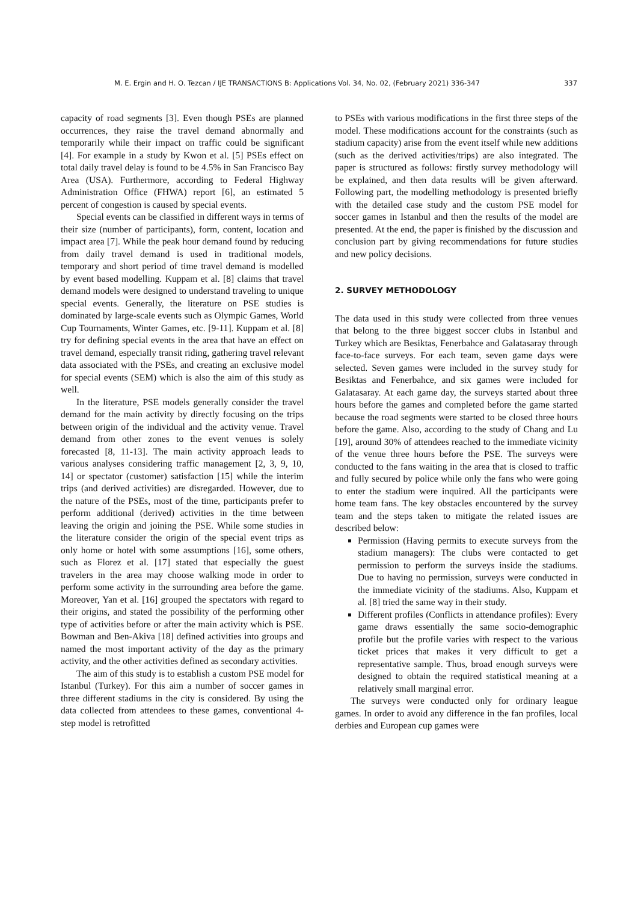M. E. Ergin and H. O. Tezcan / IJE TRANSACTIONS B: Applications Vol. 34, No. 02, (February 2021) 336-347 337
capacity of road segments [3]. Even though PSEs are planned occurrences, they raise the travel demand abnormally and temporarily while their impact on traffic could be significant [4]. For example in a study by Kwon et al. [5] PSEs effect on total daily travel delay is found to be 4.5% in San Francisco Bay Area (USA). Furthermore, according to Federal Highway Administration Office (FHWA) report [6], an estimated 5 percent of congestion is caused by special events.
Special events can be classified in different ways in terms of their size (number of participants), form, content, location and impact area [7]. While the peak hour demand found by reducing from daily travel demand is used in traditional models, temporary and short period of time travel demand is modelled by event based modelling. Kuppam et al. [8] claims that travel demand models were designed to understand traveling to unique special events. Generally, the literature on PSE studies is dominated by large-scale events such as Olympic Games, World Cup Tournaments, Winter Games, etc. [9-11]. Kuppam et al. [8] try for defining special events in the area that have an effect on travel demand, especially transit riding, gathering travel relevant data associated with the PSEs, and creating an exclusive model for special events (SEM) which is also the aim of this study as well.
In the literature, PSE models generally consider the travel demand for the main activity by directly focusing on the trips between origin of the individual and the activity venue. Travel demand from other zones to the event venues is solely forecasted [8, 11-13]. The main activity approach leads to various analyses considering traffic management [2, 3, 9, 10, 14] or spectator (customer) satisfaction [15] while the interim trips (and derived activities) are disregarded. However, due to the nature of the PSEs, most of the time, participants prefer to perform additional (derived) activities in the time between leaving the origin and joining the PSE. While some studies in the literature consider the origin of the special event trips as only home or hotel with some assumptions [16], some others, such as Florez et al. [17] stated that especially the guest travelers in the area may choose walking mode in order to perform some activity in the surrounding area before the game. Moreover, Yan et al. [16] grouped the spectators with regard to their origins, and stated the possibility of the performing other type of activities before or after the main activity which is PSE. Bowman and Ben-Akiva [18] defined activities into groups and named the most important activity of the day as the primary activity, and the other activities defined as secondary activities.
The aim of this study is to establish a custom PSE model for Istanbul (Turkey). For this aim a number of soccer games in three different stadiums in the city is considered. By using the data collected from attendees to these games, conventional 4-step model is retrofitted
to PSEs with various modifications in the first three steps of the model. These modifications account for the constraints (such as stadium capacity) arise from the event itself while new additions (such as the derived activities/trips) are also integrated. The paper is structured as follows: firstly survey methodology will be explained, and then data results will be given afterward. Following part, the modelling methodology is presented briefly with the detailed case study and the custom PSE model for soccer games in Istanbul and then the results of the model are presented. At the end, the paper is finished by the discussion and conclusion part by giving recommendations for future studies and new policy decisions.
2. SURVEY METHODOLOGY
The data used in this study were collected from three venues that belong to the three biggest soccer clubs in Istanbul and Turkey which are Besiktas, Fenerbahce and Galatasaray through face-to-face surveys. For each team, seven game days were selected. Seven games were included in the survey study for Besiktas and Fenerbahce, and six games were included for Galatasaray. At each game day, the surveys started about three hours before the games and completed before the game started because the road segments were started to be closed three hours before the game. Also, according to the study of Chang and Lu [19], around 30% of attendees reached to the immediate vicinity of the venue three hours before the PSE. The surveys were conducted to the fans waiting in the area that is closed to traffic and fully secured by police while only the fans who were going to enter the stadium were inquired. All the participants were home team fans. The key obstacles encountered by the survey team and the steps taken to mitigate the related issues are described below:
Permission (Having permits to execute surveys from the stadium managers): The clubs were contacted to get permission to perform the surveys inside the stadiums. Due to having no permission, surveys were conducted in the immediate vicinity of the stadiums. Also, Kuppam et al. [8] tried the same way in their study.
Different profiles (Conflicts in attendance profiles): Every game draws essentially the same socio-demographic profile but the profile varies with respect to the various ticket prices that makes it very difficult to get a representative sample. Thus, broad enough surveys were designed to obtain the required statistical meaning at a relatively small marginal error.
The surveys were conducted only for ordinary league games. In order to avoid any difference in the fan profiles, local derbies and European cup games were